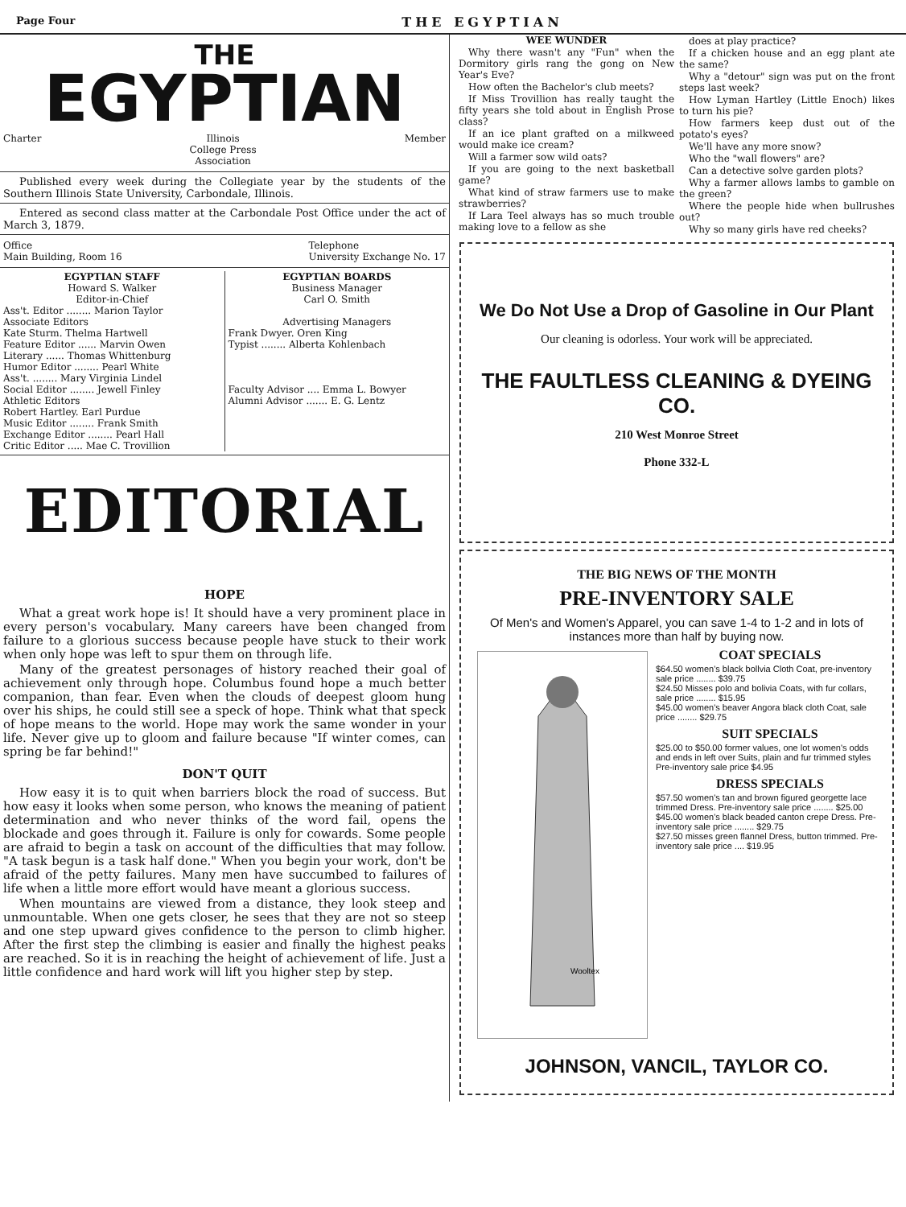Page Four THE EGYPTIAN
THE
EGYPTIAN
Charter Illinois
College Press
Association Member
Published every week during the Collegiate year by the students of the Southern Illinois State University, Carbondale, Illinois.
Entered as second class matter at the Carbondale Post Office under the act of March 3, 1879.
Office
Main Building, Room 16 Telephone
University Exchange No. 17
EGYPTIAN STAFF
Howard S. Walker
Editor-in-Chief
Ass't. Editor ........ Marion Taylor
Associate Editors
Kate Sturm. Thelma Hartwell
Feature Editor ...... Marvin Owen
Literary ...... Thomas Whittenburg
Humor Editor ........ Pearl White
Ass't. ........ Mary Virginia Lindel
Social Editor ........ Jewell Finley
Athletic Editors
Robert Hartley. Earl Purdue
Music Editor ........ Frank Smith
Exchange Editor ........ Pearl Hall
Critic Editor ..... Mae C. Trovillion
EGYPTIAN BOARDS
Business Manager
Carl O. Smith
Advertising Managers
Frank Dwyer. Oren King
Typist ........ Alberta Kohlenbach
Faculty Advisor .... Emma L. Bowyer
Alumni Advisor ....... E. G. Lentz
EDITORIAL
HOPE
What a great work hope is! It should have a very prominent place in every person's vocabulary. Many careers have been changed from failure to a glorious success because people have stuck to their work when only hope was left to spur them on through life.
Many of the greatest personages of history reached their goal of achievement only through hope. Columbus found hope a much better companion, than fear. Even when the clouds of deepest gloom hung over his ships, he could still see a speck of hope. Think what that speck of hope means to the world. Hope may work the same wonder in your life. Never give up to gloom and failure because "If winter comes, can spring be far behind!"
DON'T QUIT
How easy it is to quit when barriers block the road of success. But how easy it looks when some person, who knows the meaning of patient determination and who never thinks of the word fail, opens the blockade and goes through it. Failure is only for cowards. Some people are afraid to begin a task on account of the difficulties that may follow. "A task begun is a task half done." When you begin your work, don't be afraid of the petty failures. Many men have succumbed to failures of life when a little more effort would have meant a glorious success.
When mountains are viewed from a distance, they look steep and unmountable. When one gets closer, he sees that they are not so steep and one step upward gives confidence to the person to climb higher. After the first step the climbing is easier and finally the highest peaks are reached. So it is in reaching the height of achievement of life. Just a little confidence and hard work will lift you higher step by step.
WEE WUNDER
Why there wasn't any "Fun" when the Dormitory girls rang the gong on New Year's Eve?
How often the Bachelor's club meets?
If Miss Trovillion has really taught the fifty years she told about in English Prose class?
If an ice plant grafted on a milkweed would make ice cream?
Will a farmer sow wild oats?
If you are going to the next basketball game?
What kind of straw farmers use to make strawberries?
If Lara Teel always has so much trouble making love to a fellow as she
does at play practice?
If a chicken house and an egg plant ate the same?
Why a "detour" sign was put on the front steps last week?
How Lyman Hartley (Little Enoch) likes to turn his pie?
How farmers keep dust out of the potato's eyes?
We'll have any more snow?
Who the "wall flowers" are?
Can a detective solve garden plots?
Why a farmer allows lambs to gamble on the green?
Where the people hide when bullrushes out?
Why so many girls have red cheeks?
We Do Not Use a Drop of Gasoline in Our Plant
Our cleaning is odorless. Your work will be appreciated.
THE FAULTLESS CLEANING & DYEING CO.
210 West Monroe Street
Phone 332-L
THE BIG NEWS OF THE MONTH
PRE-INVENTORY SALE
Of Men's and Women's Apparel, you can save 1-4 to 1-2 and in lots of instances more than half by buying now.
Wooltex
COAT SPECIALS
$64.50 women's black bollvia Cloth Coat, pre-inventory sale price ........ $39.75
$24.50 Misses polo and bolivia Coats, with fur collars, sale price ........ $15.95
$45.00 women's beaver Angora black cloth Coat, sale price ........ $29.75
SUIT SPECIALS
$25.00 to $50.00 former values, one lot women's odds and ends in left over Suits, plain and fur trimmed styles Pre-inventory sale price $4.95
DRESS SPECIALS
$57.50 women's tan and brown figured georgette lace trimmed Dress. Pre-inventory sale price ........ $25.00
$45.00 women's black beaded canton crepe Dress. Pre-inventory sale price ........ $29.75
$27.50 misses green flannel Dress, button trimmed. Pre-inventory sale price .... $19.95
JOHNSON, VANCIL, TAYLOR CO.